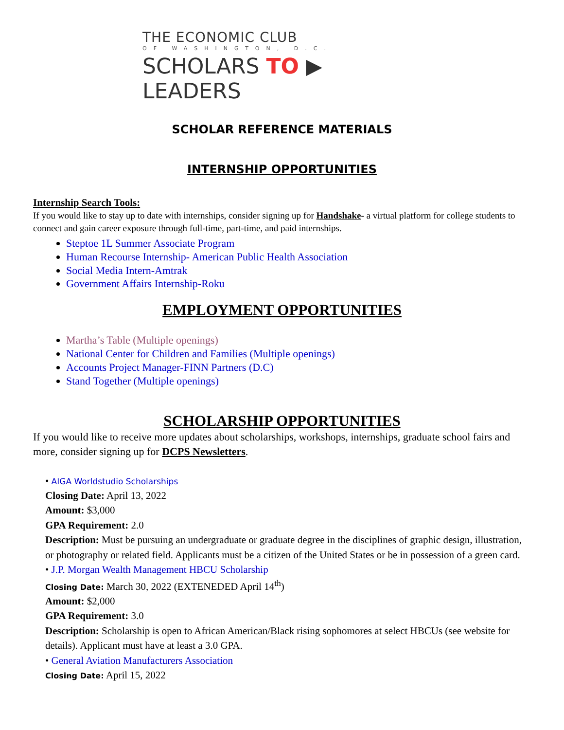THE ECONOMIC CLUB
OF WASHINGTON, D.C.
SCHOLARS TO ▶ LEADERS
SCHOLAR REFERENCE MATERIALS
INTERNSHIP OPPORTUNITIES
Internship Search Tools:
If you would like to stay up to date with internships, consider signing up for Handshake- a virtual platform for college students to connect and gain career exposure through full-time, part-time, and paid internships.
Steptoe 1L Summer Associate Program
Human Recourse Internship- American Public Health Association
Social Media Intern-Amtrak
Government Affairs Internship-Roku
EMPLOYMENT OPPORTUNITIES
Martha’s Table (Multiple openings)
National Center for Children and Families (Multiple openings)
Accounts Project Manager-FINN Partners (D.C)
Stand Together (Multiple openings)
SCHOLARSHIP OPPORTUNITIES
If you would like to receive more updates about scholarships, workshops, internships, graduate school fairs and more, consider signing up for DCPS Newsletters.
• AIGA Worldstudio Scholarships
Closing Date: April 13, 2022
Amount: $3,000
GPA Requirement: 2.0
Description: Must be pursuing an undergraduate or graduate degree in the disciplines of graphic design, illustration, or photography or related field. Applicants must be a citizen of the United States or be in possession of a green card.
• J.P. Morgan Wealth Management HBCU Scholarship
Closing Date: March 30, 2022 (EXTENEDED April 14<sup>th</sup>)
Amount: $2,000
GPA Requirement: 3.0
Description: Scholarship is open to African American/Black rising sophomores at select HBCUs (see website for details). Applicant must have at least a 3.0 GPA.
• General Aviation Manufacturers Association
Closing Date: April 15, 2022